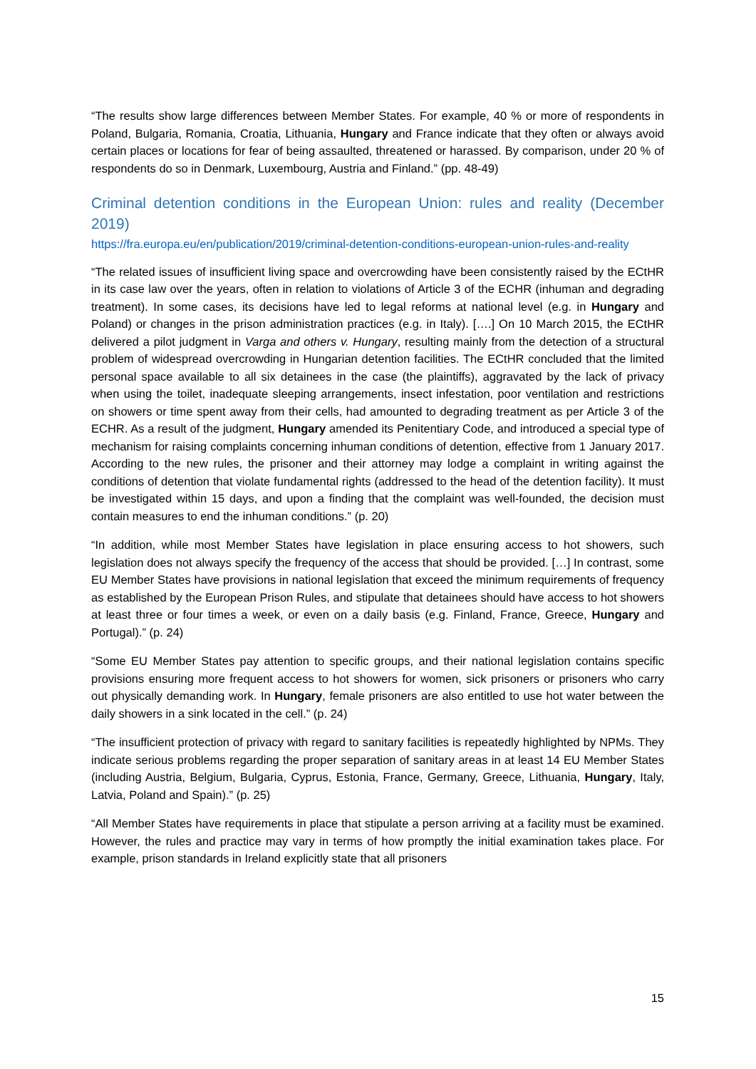“The results show large differences between Member States. For example, 40 % or more of respondents in Poland, Bulgaria, Romania, Croatia, Lithuania, Hungary and France indicate that they often or always avoid certain places or locations for fear of being assaulted, threatened or harassed. By comparison, under 20 % of respondents do so in Denmark, Luxembourg, Austria and Finland.” (pp. 48-49)
Criminal detention conditions in the European Union: rules and reality (December 2019)
https://fra.europa.eu/en/publication/2019/criminal-detention-conditions-european-union-rules-and-reality
“The related issues of insufficient living space and overcrowding have been consistently raised by the ECtHR in its case law over the years, often in relation to violations of Article 3 of the ECHR (inhuman and degrading treatment). In some cases, its decisions have led to legal reforms at national level (e.g. in Hungary and Poland) or changes in the prison administration practices (e.g. in Italy). [….] On 10 March 2015, the ECtHR delivered a pilot judgment in Varga and others v. Hungary, resulting mainly from the detection of a structural problem of widespread overcrowding in Hungarian detention facilities. The ECtHR concluded that the limited personal space available to all six detainees in the case (the plaintiffs), aggravated by the lack of privacy when using the toilet, inadequate sleeping arrangements, insect infestation, poor ventilation and restrictions on showers or time spent away from their cells, had amounted to degrading treatment as per Article 3 of the ECHR. As a result of the judgment, Hungary amended its Penitentiary Code, and introduced a special type of mechanism for raising complaints concerning inhuman conditions of detention, effective from 1 January 2017. According to the new rules, the prisoner and their attorney may lodge a complaint in writing against the conditions of detention that violate fundamental rights (addressed to the head of the detention facility). It must be investigated within 15 days, and upon a finding that the complaint was well-founded, the decision must contain measures to end the inhuman conditions.” (p. 20)
“In addition, while most Member States have legislation in place ensuring access to hot showers, such legislation does not always specify the frequency of the access that should be provided. […] In contrast, some EU Member States have provisions in national legislation that exceed the minimum requirements of frequency as established by the European Prison Rules, and stipulate that detainees should have access to hot showers at least three or four times a week, or even on a daily basis (e.g. Finland, France, Greece, Hungary and Portugal).” (p. 24)
“Some EU Member States pay attention to specific groups, and their national legislation contains specific provisions ensuring more frequent access to hot showers for women, sick prisoners or prisoners who carry out physically demanding work. In Hungary, female prisoners are also entitled to use hot water between the daily showers in a sink located in the cell.” (p. 24)
“The insufficient protection of privacy with regard to sanitary facilities is repeatedly highlighted by NPMs. They indicate serious problems regarding the proper separation of sanitary areas in at least 14 EU Member States (including Austria, Belgium, Bulgaria, Cyprus, Estonia, France, Germany, Greece, Lithuania, Hungary, Italy, Latvia, Poland and Spain).” (p. 25)
“All Member States have requirements in place that stipulate a person arriving at a facility must be examined. However, the rules and practice may vary in terms of how promptly the initial examination takes place. For example, prison standards in Ireland explicitly state that all prisoners
15